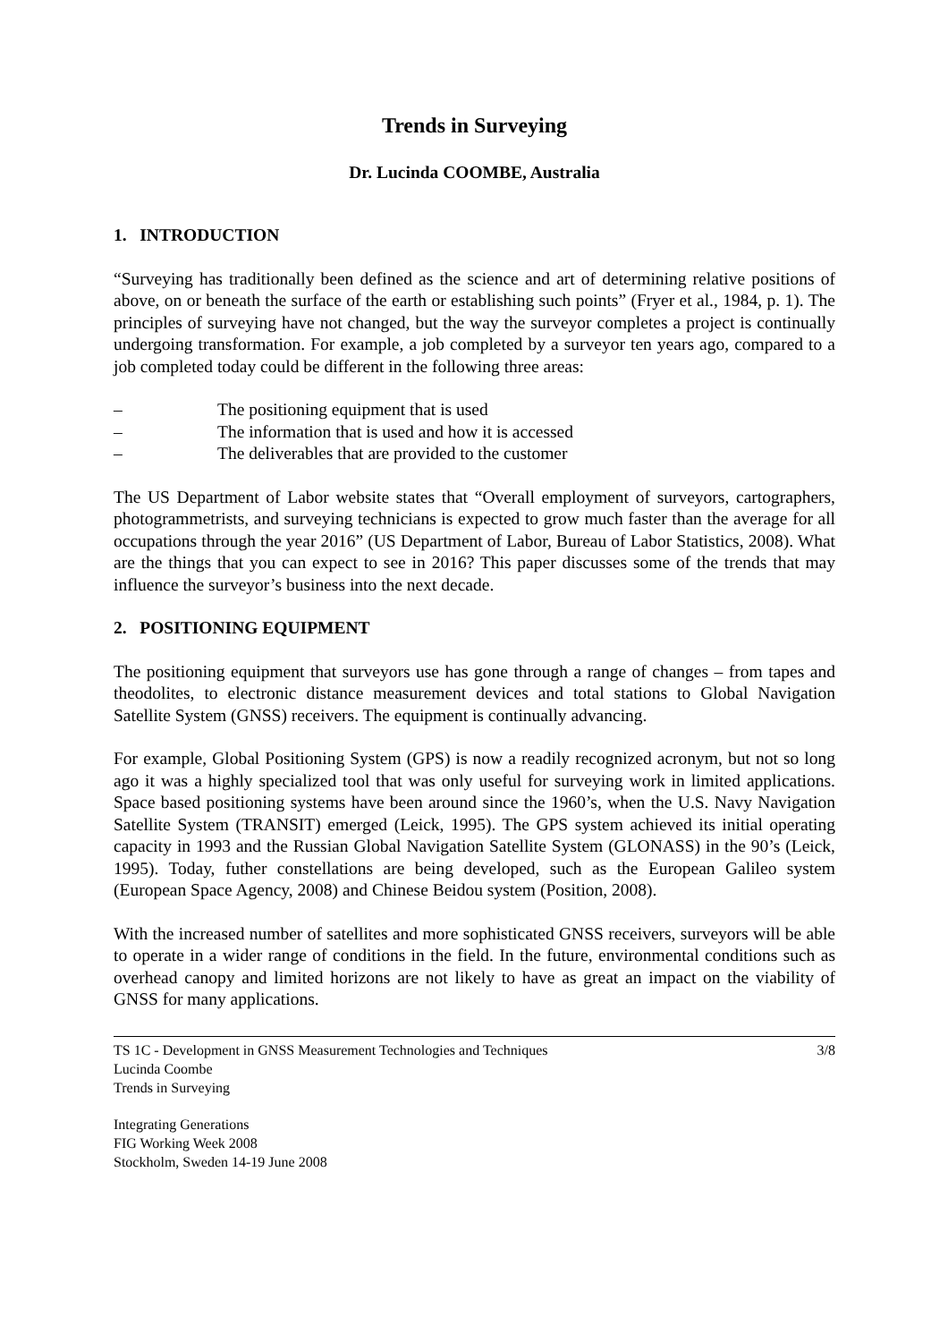Trends in Surveying
Dr. Lucinda COOMBE, Australia
1. INTRODUCTION
“Surveying has traditionally been defined as the science and art of determining relative positions of above, on or beneath the surface of the earth or establishing such points” (Fryer et al., 1984, p. 1). The principles of surveying have not changed, but the way the surveyor completes a project is continually undergoing transformation. For example, a job completed by a surveyor ten years ago, compared to a job completed today could be different in the following three areas:
– The positioning equipment that is used
– The information that is used and how it is accessed
– The deliverables that are provided to the customer
The US Department of Labor website states that “Overall employment of surveyors, cartographers, photogrammetrists, and surveying technicians is expected to grow much faster than the average for all occupations through the year 2016” (US Department of Labor, Bureau of Labor Statistics, 2008). What are the things that you can expect to see in 2016? This paper discusses some of the trends that may influence the surveyor’s business into the next decade.
2. POSITIONING EQUIPMENT
The positioning equipment that surveyors use has gone through a range of changes – from tapes and theodolites, to electronic distance measurement devices and total stations to Global Navigation Satellite System (GNSS) receivers. The equipment is continually advancing.
For example, Global Positioning System (GPS) is now a readily recognized acronym, but not so long ago it was a highly specialized tool that was only useful for surveying work in limited applications. Space based positioning systems have been around since the 1960’s, when the U.S. Navy Navigation Satellite System (TRANSIT) emerged (Leick, 1995). The GPS system achieved its initial operating capacity in 1993 and the Russian Global Navigation Satellite System (GLONASS) in the 90’s (Leick, 1995). Today, futher constellations are being developed, such as the European Galileo system (European Space Agency, 2008) and Chinese Beidou system (Position, 2008).
With the increased number of satellites and more sophisticated GNSS receivers, surveyors will be able to operate in a wider range of conditions in the field. In the future, environmental conditions such as overhead canopy and limited horizons are not likely to have as great an impact on the viability of GNSS for many applications.
TS 1C - Development in GNSS Measurement Technologies and Techniques
Lucinda Coombe
Trends in Surveying
3/8
Integrating Generations
FIG Working Week 2008
Stockholm, Sweden 14-19 June 2008